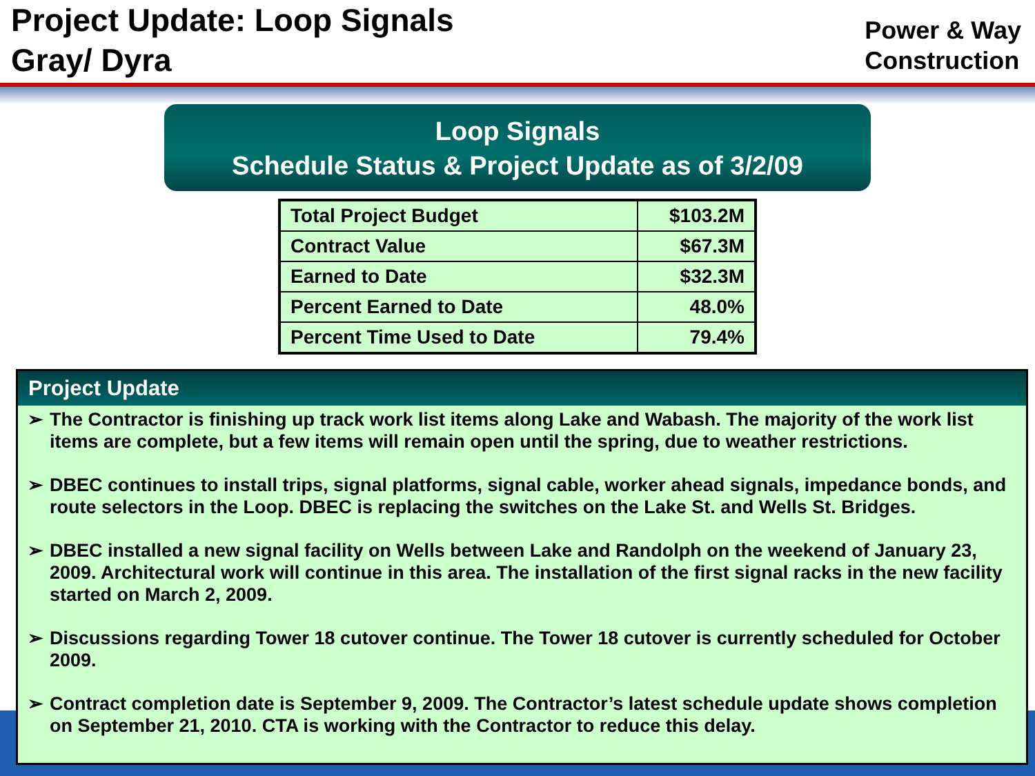Project Update: Loop Signals
Gray/ Dyra
Power & Way
Construction
Loop Signals
Schedule Status & Project Update as of 3/2/09
| Total Project Budget | $103.2M |
| Contract Value | $67.3M |
| Earned to Date | $32.3M |
| Percent Earned to Date | 48.0% |
| Percent Time Used to Date | 79.4% |
Project Update
➢ The Contractor is finishing up track work list items along Lake and Wabash. The majority of the work list items are complete, but a few items will remain open until the spring, due to weather restrictions.
➢ DBEC continues to install trips, signal platforms, signal cable, worker ahead signals, impedance bonds, and route selectors in the Loop. DBEC is replacing the switches on the Lake St. and Wells St. Bridges.
➢ DBEC installed a new signal facility on Wells between Lake and Randolph on the weekend of January 23, 2009. Architectural work will continue in this area. The installation of the first signal racks in the new facility started on March 2, 2009.
➢ Discussions regarding Tower 18 cutover continue. The Tower 18 cutover is currently scheduled for October 2009.
➢ Contract completion date is September 9, 2009. The Contractor’s latest schedule update shows completion on September 21, 2010. CTA is working with the Contractor to reduce this delay.